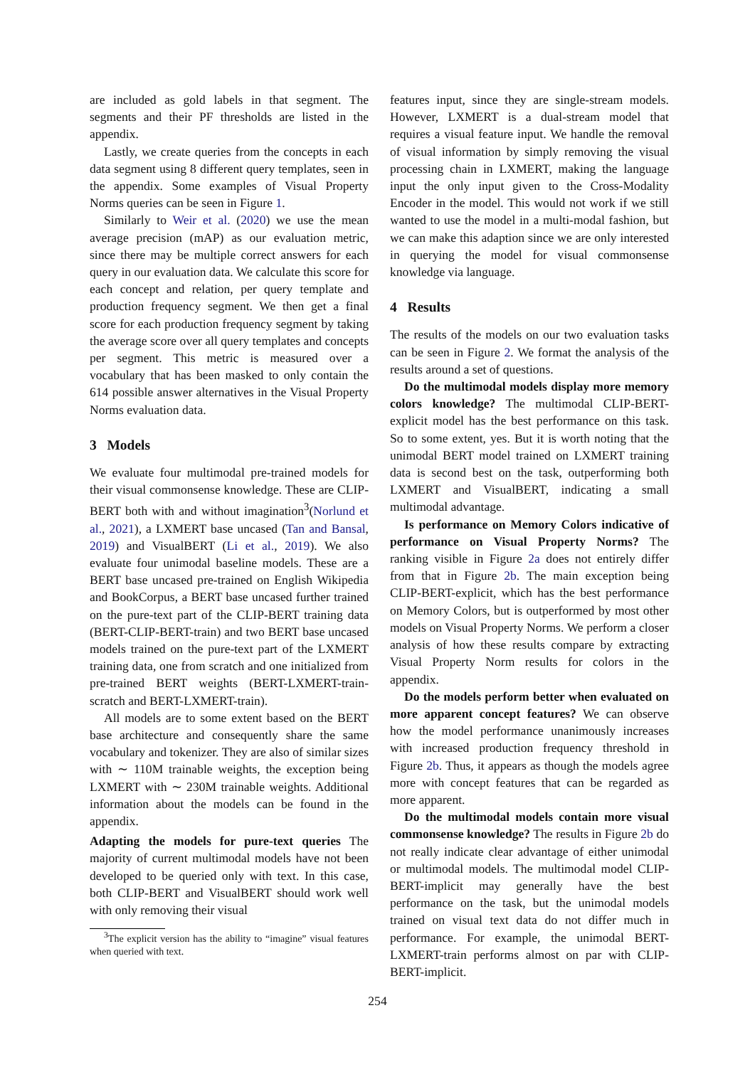are included as gold labels in that segment. The segments and their PF thresholds are listed in the appendix.
Lastly, we create queries from the concepts in each data segment using 8 different query templates, seen in the appendix. Some examples of Visual Property Norms queries can be seen in Figure 1.
Similarly to Weir et al. (2020) we use the mean average precision (mAP) as our evaluation metric, since there may be multiple correct answers for each query in our evaluation data. We calculate this score for each concept and relation, per query template and production frequency segment. We then get a final score for each production frequency segment by taking the average score over all query templates and concepts per segment. This metric is measured over a vocabulary that has been masked to only contain the 614 possible answer alternatives in the Visual Property Norms evaluation data.
3 Models
We evaluate four multimodal pre-trained models for their visual commonsense knowledge. These are CLIP-BERT both with and without imagination<sup>3</sup>(Norlund et al., 2021), a LXMERT base uncased (Tan and Bansal, 2019) and VisualBERT (Li et al., 2019). We also evaluate four unimodal baseline models. These are a BERT base uncased pre-trained on English Wikipedia and BookCorpus, a BERT base uncased further trained on the pure-text part of the CLIP-BERT training data (BERT-CLIP-BERT-train) and two BERT base uncased models trained on the pure-text part of the LXMERT training data, one from scratch and one initialized from pre-trained BERT weights (BERT-LXMERT-train-scratch and BERT-LXMERT-train).
All models are to some extent based on the BERT base architecture and consequently share the same vocabulary and tokenizer. They are also of similar sizes with ∼ 110M trainable weights, the exception being LXMERT with ∼ 230M trainable weights. Additional information about the models can be found in the appendix.
Adapting the models for pure-text queries The majority of current multimodal models have not been developed to be queried only with text. In this case, both CLIP-BERT and VisualBERT should work well with only removing their visual
<sup>3</sup> The explicit version has the ability to “imagine” visual features when queried with text.
features input, since they are single-stream models. However, LXMERT is a dual-stream model that requires a visual feature input. We handle the removal of visual information by simply removing the visual processing chain in LXMERT, making the language input the only input given to the Cross-Modality Encoder in the model. This would not work if we still wanted to use the model in a multi-modal fashion, but we can make this adaption since we are only interested in querying the model for visual commonsense knowledge via language.
4 Results
The results of the models on our two evaluation tasks can be seen in Figure 2. We format the analysis of the results around a set of questions.
Do the multimodal models display more memory colors knowledge? The multimodal CLIP-BERT-explicit model has the best performance on this task. So to some extent, yes. But it is worth noting that the unimodal BERT model trained on LXMERT training data is second best on the task, outperforming both LXMERT and VisualBERT, indicating a small multimodal advantage.
Is performance on Memory Colors indicative of performance on Visual Property Norms? The ranking visible in Figure 2a does not entirely differ from that in Figure 2b. The main exception being CLIP-BERT-explicit, which has the best performance on Memory Colors, but is outperformed by most other models on Visual Property Norms. We perform a closer analysis of how these results compare by extracting Visual Property Norm results for colors in the appendix.
Do the models perform better when evaluated on more apparent concept features? We can observe how the model performance unanimously increases with increased production frequency threshold in Figure 2b. Thus, it appears as though the models agree more with concept features that can be regarded as more apparent.
Do the multimodal models contain more visual commonsense knowledge? The results in Figure 2b do not really indicate clear advantage of either unimodal or multimodal models. The multimodal model CLIP-BERT-implicit may generally have the best performance on the task, but the unimodal models trained on visual text data do not differ much in performance. For example, the unimodal BERT-LXMERT-train performs almost on par with CLIP-BERT-implicit.
254